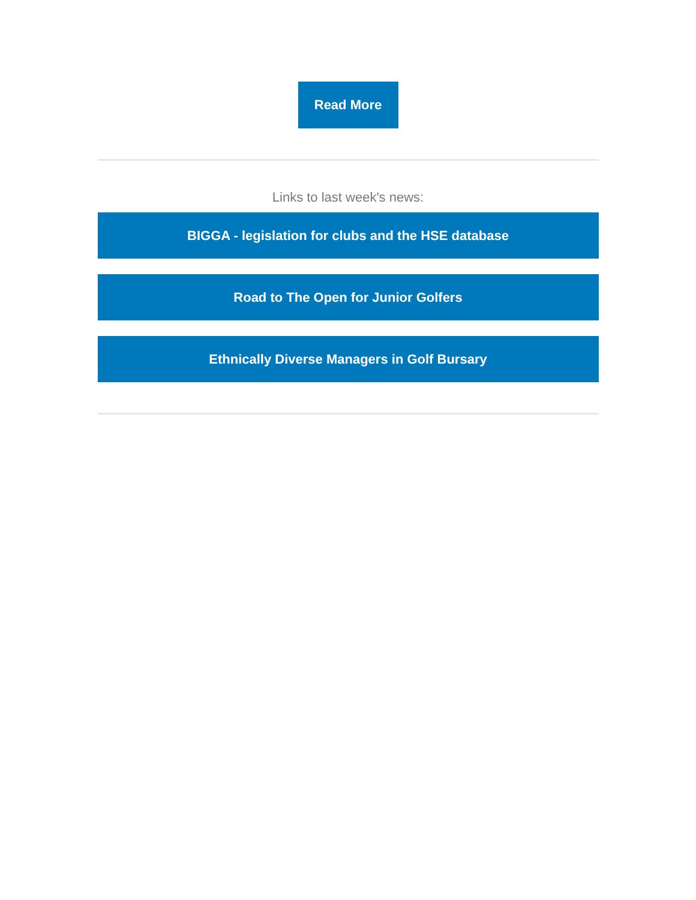Read More
Links to last week's news:
BIGGA - legislation for clubs and the HSE database
Road to The Open for Junior Golfers
Ethnically Diverse Managers in Golf Bursary